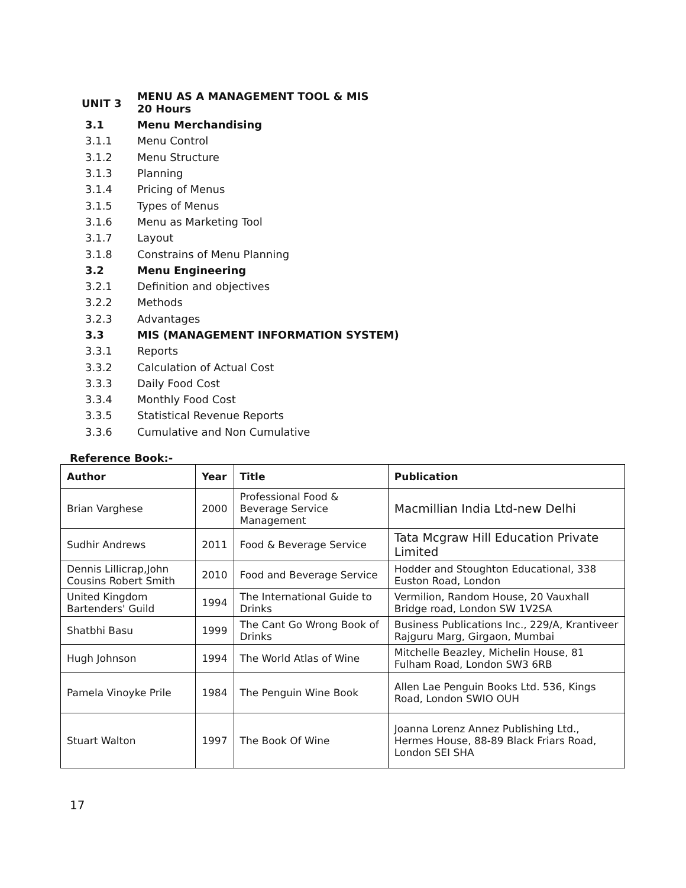UNIT 3
MENU AS A MANAGEMENT TOOL & MIS
20 Hours
3.1 Menu Merchandising
3.1.1 Menu Control
3.1.2 Menu Structure
3.1.3 Planning
3.1.4 Pricing of Menus
3.1.5 Types of Menus
3.1.6 Menu as Marketing Tool
3.1.7 Layout
3.1.8 Constrains of Menu Planning
3.2 Menu Engineering
3.2.1 Definition and objectives
3.2.2 Methods
3.2.3 Advantages
3.3
MIS (MANAGEMENT INFORMATION SYSTEM)
3.3.1 Reports
3.3.2 Calculation of Actual Cost
3.3.3 Daily Food Cost
3.3.4 Monthly Food Cost
3.3.5 Statistical Revenue Reports
3.3.6 Cumulative and Non Cumulative
Reference Book:-
| Author | Year | Title | Publication |
| --- | --- | --- | --- |
| Brian Varghese | 2000 | Professional Food & Beverage Service Management | Macmillian India Ltd-new Delhi |
| Sudhir Andrews | 2011 | Food & Beverage Service | Tata Mcgraw Hill Education Private Limited |
| Dennis Lillicrap,John Cousins Robert Smith | 2010 | Food and Beverage Service | Hodder and Stoughton Educational, 338 Euston Road, London |
| United Kingdom Bartenders' Guild | 1994 | The International Guide to Drinks | Vermilion, Random House, 20 Vauxhall Bridge road, London SW 1V2SA |
| Shatbhi Basu | 1999 | The Cant Go Wrong Book of Drinks | Business Publications Inc., 229/A, Krantiveer Rajguru Marg, Girgaon, Mumbai |
| Hugh Johnson | 1994 | The World Atlas of Wine | Mitchelle Beazley, Michelin House, 81 Fulham Road, London SW3 6RB |
| Pamela Vinoyke Prile | 1984 | The Penguin Wine Book | Allen Lae Penguin Books Ltd. 536, Kings Road, London SWIO OUH |
| Stuart Walton | 1997 | The Book Of Wine | Joanna Lorenz Annez Publishing Ltd., Hermes House, 88-89 Black Friars Road, London SEI SHA |
17